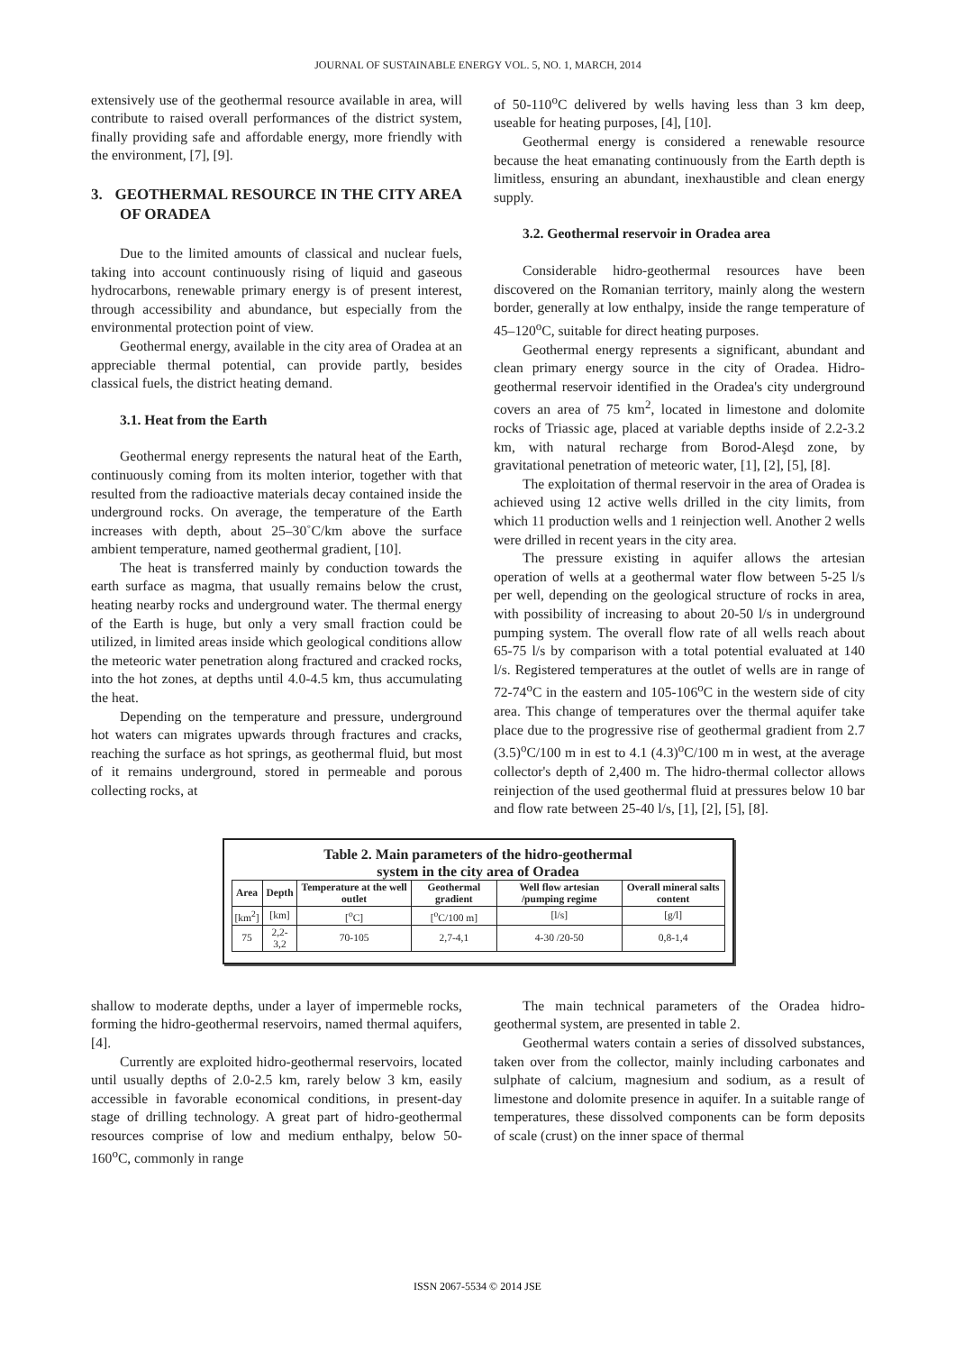JOURNAL OF SUSTAINABLE ENERGY VOL. 5, NO. 1, MARCH, 2014
extensively use of the geothermal resource available in area, will contribute to raised overall performances of the district system, finally providing safe and affordable energy, more friendly with the environment, [7], [9].
3. GEOTHERMAL RESOURCE IN THE CITY AREA OF ORADEA
Due to the limited amounts of classical and nuclear fuels, taking into account continuously rising of liquid and gaseous hydrocarbons, renewable primary energy is of present interest, through accessibility and abundance, but especially from the environmental protection point of view.
Geothermal energy, available in the city area of Oradea at an appreciable thermal potential, can provide partly, besides classical fuels, the district heating demand.
3.1. Heat from the Earth
Geothermal energy represents the natural heat of the Earth, continuously coming from its molten interior, together with that resulted from the radioactive materials decay contained inside the underground rocks. On average, the temperature of the Earth increases with depth, about 25–30˚C/km above the surface ambient temperature, named geothermal gradient, [10].
The heat is transferred mainly by conduction towards the earth surface as magma, that usually remains below the crust, heating nearby rocks and underground water. The thermal energy of the Earth is huge, but only a very small fraction could be utilized, in limited areas inside which geological conditions allow the meteoric water penetration along fractured and cracked rocks, into the hot zones, at depths until 4.0-4.5 km, thus accumulating the heat.
Depending on the temperature and pressure, underground hot waters can migrates upwards through fractures and cracks, reaching the surface as hot springs, as geothermal fluid, but most of it remains underground, stored in permeable and porous collecting rocks, at
of 50-110<sup>o</sup>C delivered by wells having less than 3 km deep, useable for heating purposes, [4], [10].
Geothermal energy is considered a renewable resource because the heat emanating continuously from the Earth depth is limitless, ensuring an abundant, inexhaustible and clean energy supply.
3.2. Geothermal reservoir in Oradea area
Considerable hidro-geothermal resources have been discovered on the Romanian territory, mainly along the western border, generally at low enthalpy, inside the range temperature of 45–120<sup>o</sup>C, suitable for direct heating purposes.
Geothermal energy represents a significant, abundant and clean primary energy source in the city of Oradea. Hidro-geothermal reservoir identified in the Oradea's city underground covers an area of 75 km<sup>2</sup>, located in limestone and dolomite rocks of Triassic age, placed at variable depths inside of 2.2-3.2 km, with natural recharge from Borod-Aleşd zone, by gravitational penetration of meteoric water, [1], [2], [5], [8].
The exploitation of thermal reservoir in the area of Oradea is achieved using 12 active wells drilled in the city limits, from which 11 production wells and 1 reinjection well. Another 2 wells were drilled in recent years in the city area.
The pressure existing in aquifer allows the artesian operation of wells at a geothermal water flow between 5-25 l/s per well, depending on the geological structure of rocks in area, with possibility of increasing to about 20-50 l/s in underground pumping system. The overall flow rate of all wells reach about 65-75 l/s by comparison with a total potential evaluated at 140 l/s. Registered temperatures at the outlet of wells are in range of 72-74<sup>o</sup>C in the eastern and 105-106<sup>o</sup>C in the western side of city area. This change of temperatures over the thermal aquifer take place due to the progressive rise of geothermal gradient from 2.7 (3.5)<sup>o</sup>C/100 m in est to 4.1 (4.3)<sup>o</sup>C/100 m in west, at the average collector's depth of 2,400 m. The hidro-thermal collector allows reinjection of the used geothermal fluid at pressures below 10 bar and flow rate between 25-40 l/s, [1], [2], [5], [8].
Table 2. Main parameters of the hidro-geothermal
system in the city area of Oradea
| Area | Depth | Temperature at the well outlet | Geothermal gradient | Well flow artesian /pumping regime | Overall mineral salts content |
| --- | --- | --- | --- | --- | --- |
| [km<sup>2</sup>] | [km] | [<sup>o</sup>C] | [<sup>o</sup>C/100 m] | [l/s] | [g/l] |
| 75 | 2,2-3,2 | 70-105 | 2,7-4,1 | 4-30 /20-50 | 0,8-1,4 |
shallow to moderate depths, under a layer of impermeble rocks, forming the hidro-geothermal reservoirs, named thermal aquifers, [4].
Currently are exploited hidro-geothermal reservoirs, located until usually depths of 2.0-2.5 km, rarely below 3 km, easily accessible in favorable economical conditions, in present-day stage of drilling technology. A great part of hidro-geothermal resources comprise of low and medium enthalpy, below 50-160<sup>o</sup>C, commonly in range
The main technical parameters of the Oradea hidro-geothermal system, are presented in table 2.
Geothermal waters contain a series of dissolved substances, taken over from the collector, mainly including carbonates and sulphate of calcium, magnesium and sodium, as a result of limestone and dolomite presence in aquifer. In a suitable range of temperatures, these dissolved components can be form deposits of scale (crust) on the inner space of thermal
ISSN 2067-5534 © 2014 JSE